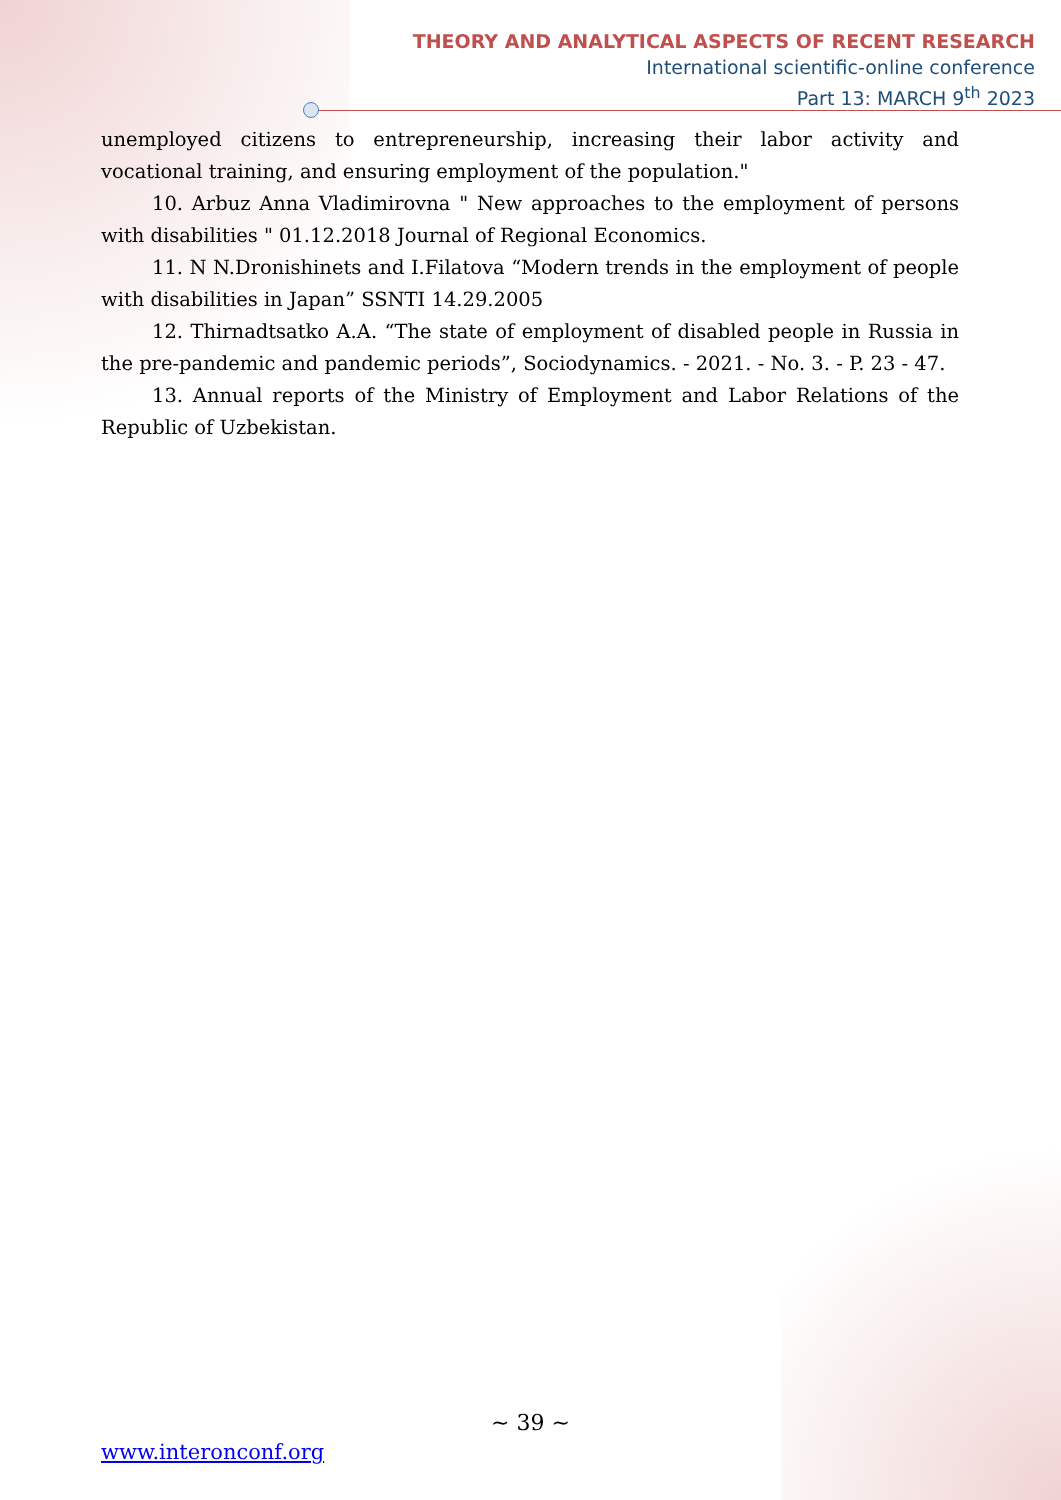THEORY AND ANALYTICAL ASPECTS OF RECENT RESEARCH
International scientific-online conference
Part 13: MARCH 9<sup>th</sup> 2023
unemployed citizens to entrepreneurship, increasing their labor activity and vocational training, and ensuring employment of the population."
10. Arbuz Anna Vladimirovna " New approaches to the employment of persons with disabilities " 01.12.2018 Journal of Regional Economics.
11. N N.Dronishinets and I.Filatova “Modern trends in the employment of people with disabilities in Japan” SSNTI 14.29.2005
12. Thirnadtsatko A.A. “The state of employment of disabled people in Russia in the pre-pandemic and pandemic periods”, Sociodynamics. - 2021. - No. 3. - P. 23 - 47.
13. Annual reports of the Ministry of Employment and Labor Relations of the Republic of Uzbekistan.
~ 39 ~
www.interonconf.org